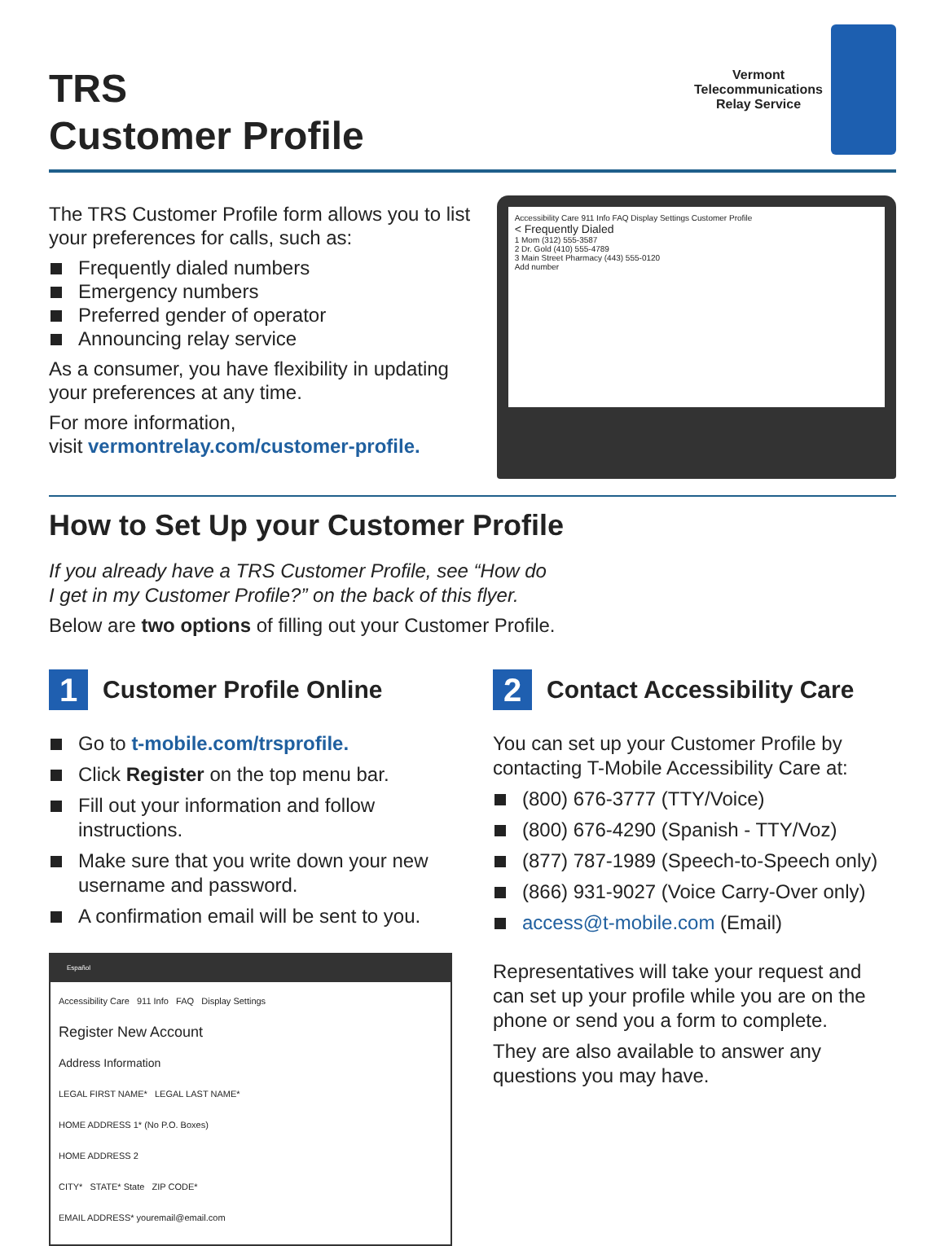TRS
Customer Profile
Vermont
Telecommunications
Relay Service
The TRS Customer Profile form allows you to list your preferences for calls, such as:
Frequently dialed numbers
Emergency numbers
Preferred gender of operator
Announcing relay service
As a consumer, you have flexibility in updating your preferences at any time.
For more information,
visit vermontrelay.com/customer-profile.
Accessibility Care 911 Info FAQ Display Settings Customer Profile
< Frequently Dialed
1 Mom (312) 555-3587
2 Dr. Gold (410) 555-4789
3 Main Street Pharmacy (443) 555-0120
Add number
How to Set Up your Customer Profile
If you already have a TRS Customer Profile, see “How do
I get in my Customer Profile?” on the back of this flyer.
Below are two options of filling out your Customer Profile.
1
Customer Profile Online
Go to t-mobile.com/trsprofile.
Click Register on the top menu bar.
Fill out your information and follow instructions.
Make sure that you write down your new username and password.
A confirmation email will be sent to you.
Español
Accessibility Care 911 Info FAQ Display Settings
Register New Account
Address Information
LEGAL FIRST NAME* LEGAL LAST NAME*
HOME ADDRESS 1* (No P.O. Boxes)
HOME ADDRESS 2
CITY* STATE* State ZIP CODE*
EMAIL ADDRESS* youremail@email.com
2
Contact Accessibility Care
You can set up your Customer Profile by contacting T-Mobile Accessibility Care at:
(800) 676-3777 (TTY/Voice)
(800) 676-4290 (Spanish - TTY/Voz)
(877) 787-1989 (Speech-to-Speech only)
(866) 931-9027 (Voice Carry-Over only)
access@t-mobile.com (Email)
Representatives will take your request and can set up your profile while you are on the phone or send you a form to complete.
They are also available to answer any questions you may have.